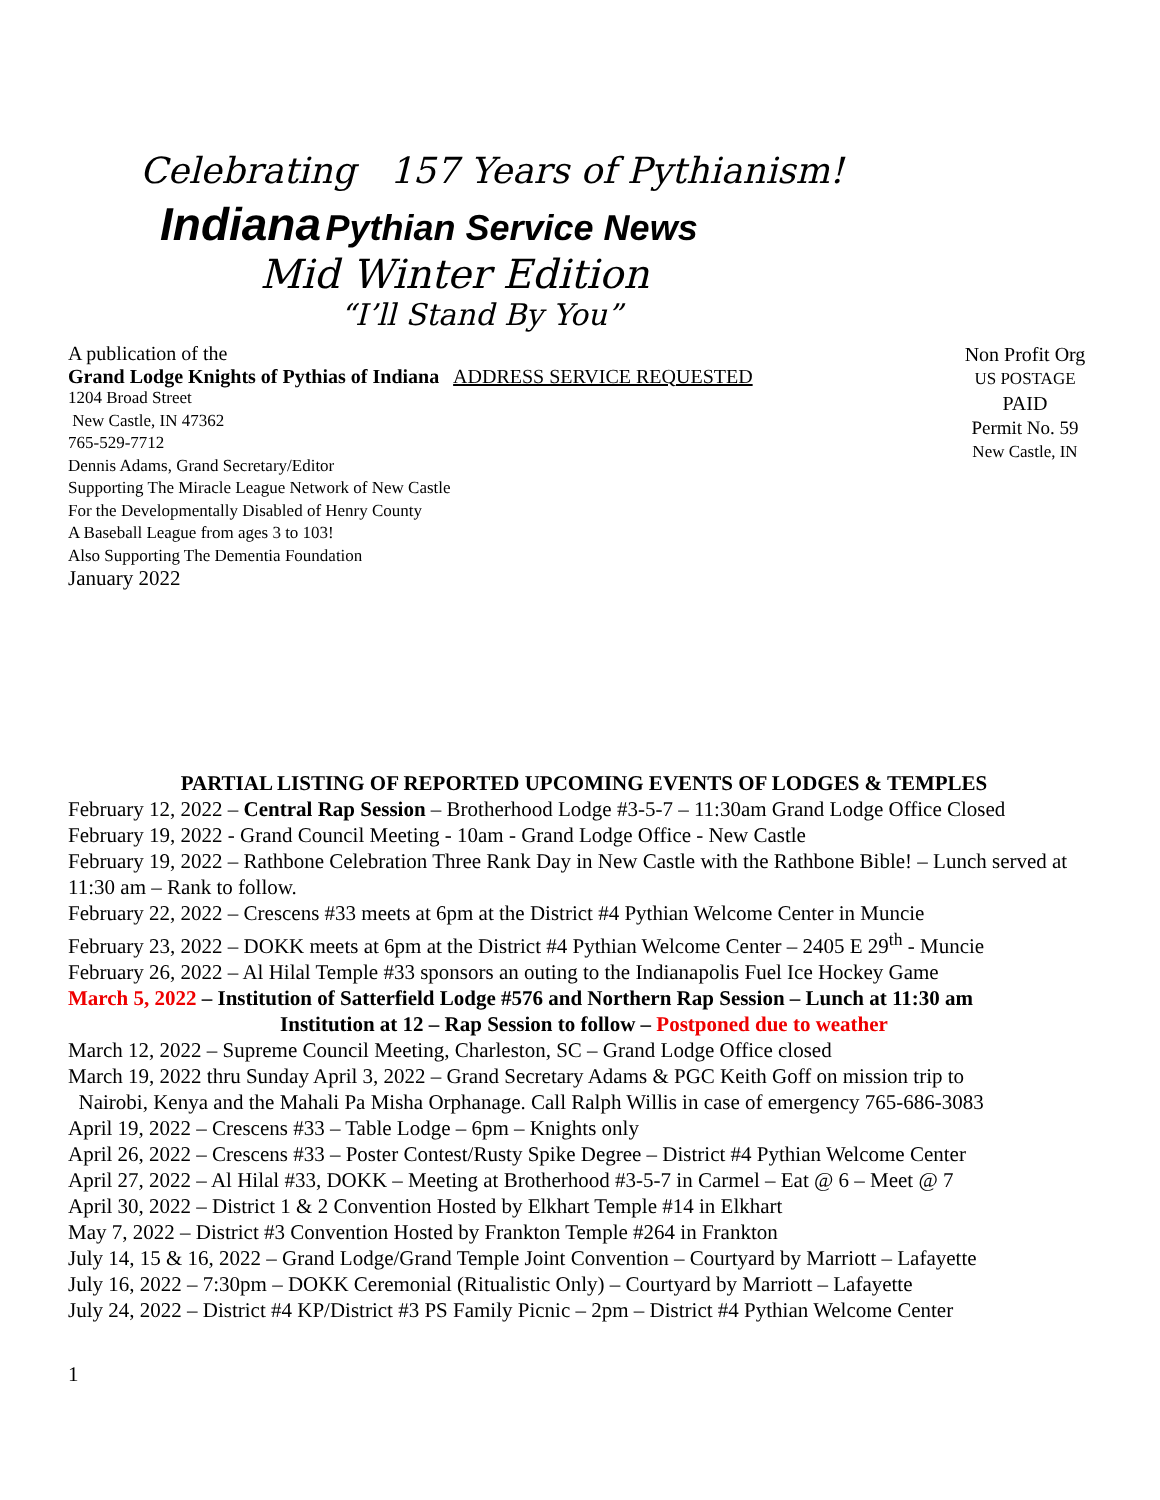Celebrating 157 Years of Pythianism!
Indiana Pythian Service News
Mid Winter Edition
“I’ll Stand By You”
A publication of the
Grand Lodge Knights of Pythias of Indiana ADDRESS SERVICE REQUESTED
1204 Broad Street
New Castle, IN 47362
765-529-7712
Dennis Adams, Grand Secretary/Editor
Supporting The Miracle League Network of New Castle
For the Developmentally Disabled of Henry County
A Baseball League from ages 3 to 103!
Also Supporting The Dementia Foundation
January 2022
Non Profit Org
US POSTAGE
PAID
Permit No. 59
New Castle, IN
PARTIAL LISTING OF REPORTED UPCOMING EVENTS OF LODGES & TEMPLES
February 12, 2022 – Central Rap Session – Brotherhood Lodge #3-5-7 – 11:30am Grand Lodge Office Closed
February 19, 2022 - Grand Council Meeting - 10am - Grand Lodge Office - New Castle
February 19, 2022 – Rathbone Celebration Three Rank Day in New Castle with the Rathbone Bible! – Lunch served at 11:30 am – Rank to follow.
February 22, 2022 – Crescens #33 meets at 6pm at the District #4 Pythian Welcome Center in Muncie
February 23, 2022 – DOKK meets at 6pm at the District #4 Pythian Welcome Center – 2405 E 29<sup>th</sup> - Muncie
February 26, 2022 – Al Hilal Temple #33 sponsors an outing to the Indianapolis Fuel Ice Hockey Game
March 5, 2022 – Institution of Satterfield Lodge #576 and Northern Rap Session – Lunch at 11:30 am
Institution at 12 – Rap Session to follow – Postponed due to weather
March 12, 2022 – Supreme Council Meeting, Charleston, SC – Grand Lodge Office closed
March 19, 2022 thru Sunday April 3, 2022 – Grand Secretary Adams & PGC Keith Goff on mission trip to
Nairobi, Kenya and the Mahali Pa Misha Orphanage. Call Ralph Willis in case of emergency 765-686-3083
April 19, 2022 – Crescens #33 – Table Lodge – 6pm – Knights only
April 26, 2022 – Crescens #33 – Poster Contest/Rusty Spike Degree – District #4 Pythian Welcome Center
April 27, 2022 – Al Hilal #33, DOKK – Meeting at Brotherhood #3-5-7 in Carmel – Eat @ 6 – Meet @ 7
April 30, 2022 – District 1 & 2 Convention Hosted by Elkhart Temple #14 in Elkhart
May 7, 2022 – District #3 Convention Hosted by Frankton Temple #264 in Frankton
July 14, 15 & 16, 2022 – Grand Lodge/Grand Temple Joint Convention – Courtyard by Marriott – Lafayette
July 16, 2022 – 7:30pm – DOKK Ceremonial (Ritualistic Only) – Courtyard by Marriott – Lafayette
July 24, 2022 – District #4 KP/District #3 PS Family Picnic – 2pm – District #4 Pythian Welcome Center
1